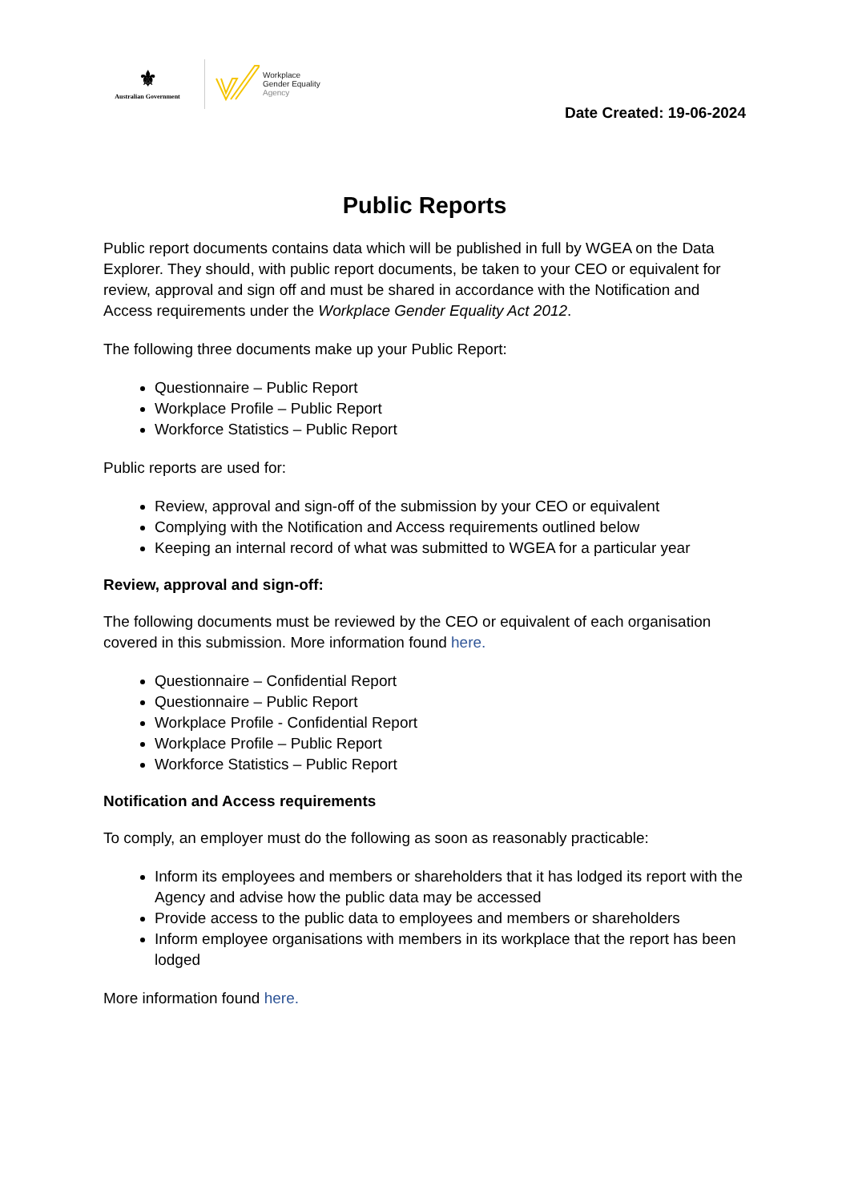⚜
Australian Government
Workplace
Gender Equality
Agency
Date Created: 19-06-2024
Public Reports
Public report documents contains data which will be published in full by WGEA on the Data Explorer. They should, with public report documents, be taken to your CEO or equivalent for review, approval and sign off and must be shared in accordance with the Notification and Access requirements under the Workplace Gender Equality Act 2012.
The following three documents make up your Public Report:
Questionnaire – Public Report
Workplace Profile – Public Report
Workforce Statistics – Public Report
Public reports are used for:
Review, approval and sign-off of the submission by your CEO or equivalent
Complying with the Notification and Access requirements outlined below
Keeping an internal record of what was submitted to WGEA for a particular year
Review, approval and sign-off:
The following documents must be reviewed by the CEO or equivalent of each organisation covered in this submission. More information found here.
Questionnaire – Confidential Report
Questionnaire – Public Report
Workplace Profile - Confidential Report
Workplace Profile – Public Report
Workforce Statistics – Public Report
Notification and Access requirements
To comply, an employer must do the following as soon as reasonably practicable:
Inform its employees and members or shareholders that it has lodged its report with the Agency and advise how the public data may be accessed
Provide access to the public data to employees and members or shareholders
Inform employee organisations with members in its workplace that the report has been lodged
More information found here.